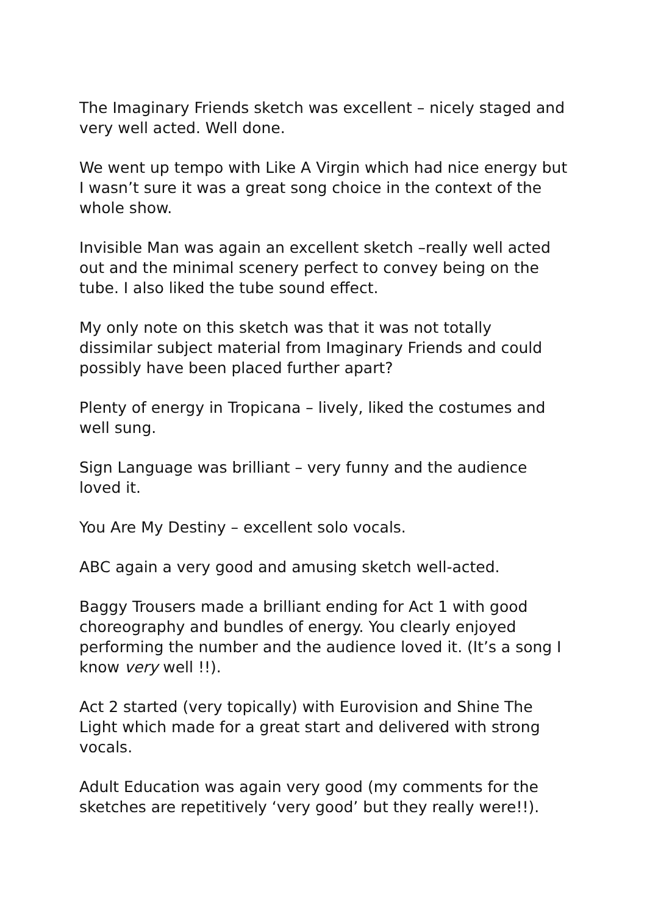The Imaginary Friends sketch was excellent – nicely staged and very well acted. Well done.
We went up tempo with Like A Virgin which had nice energy but I wasn’t sure it was a great song choice in the context of the whole show.
Invisible Man was again an excellent sketch –really well acted out and the minimal scenery perfect to convey being on the tube. I also liked the tube sound effect.
My only note on this sketch was that it was not totally dissimilar subject material from Imaginary Friends and could possibly have been placed further apart?
Plenty of energy in Tropicana – lively, liked the costumes and well sung.
Sign Language was brilliant – very funny and the audience loved it.
You Are My Destiny – excellent solo vocals.
ABC again a very good and amusing sketch well-acted.
Baggy Trousers made a brilliant ending for Act 1 with good choreography and bundles of energy. You clearly enjoyed performing the number and the audience loved it. (It’s a song I know very well !!).
Act 2 started (very topically) with Eurovision and Shine The Light which made for a great start and delivered with strong vocals.
Adult Education was again very good (my comments for the sketches are repetitively ‘very good’ but they really were!!).